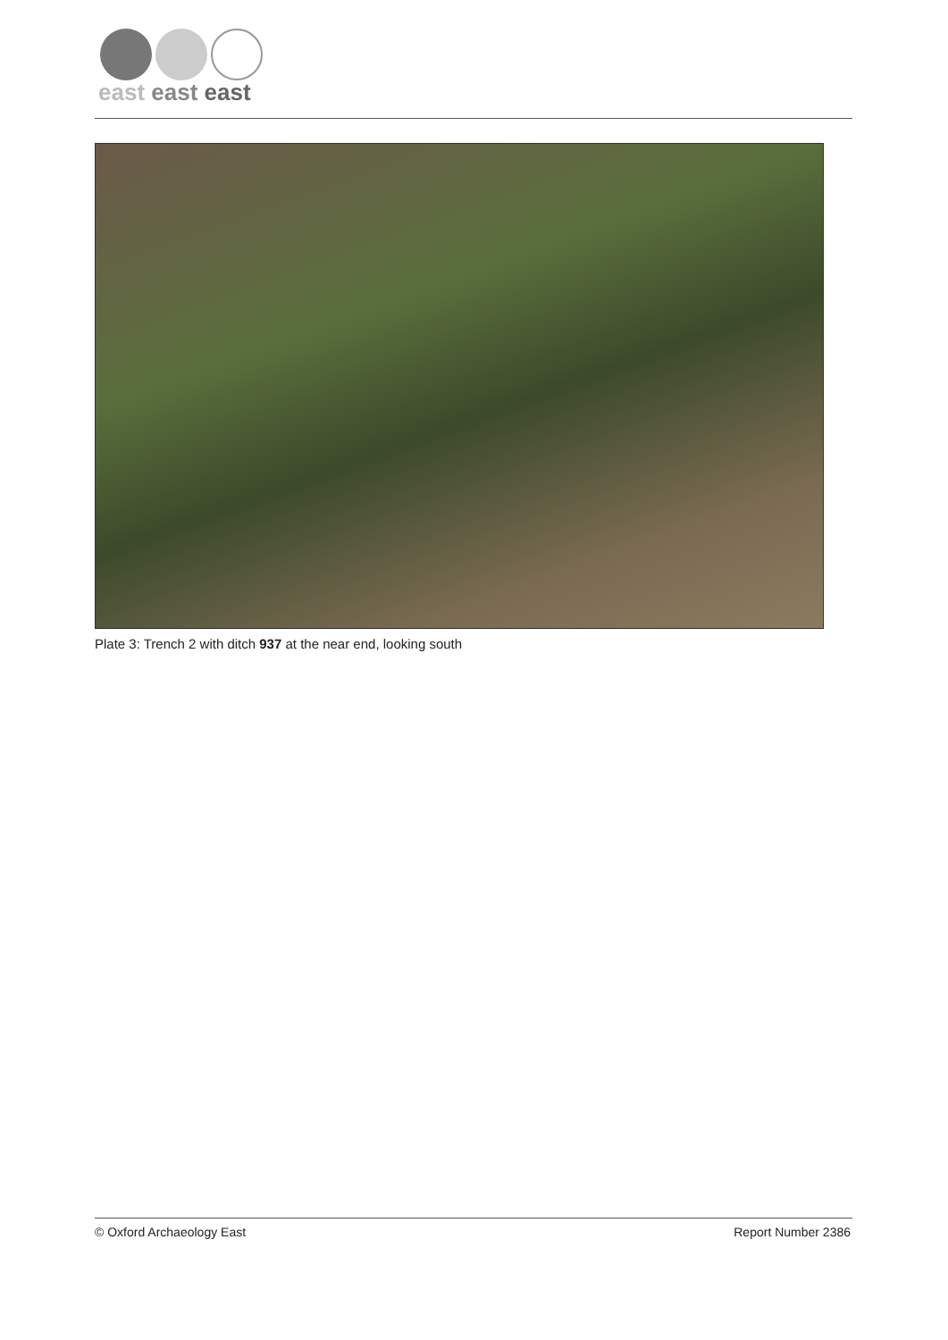east east east
Plate 3: Trench 2 with ditch 937 at the near end, looking south
© Oxford Archaeology East Report Number 2386